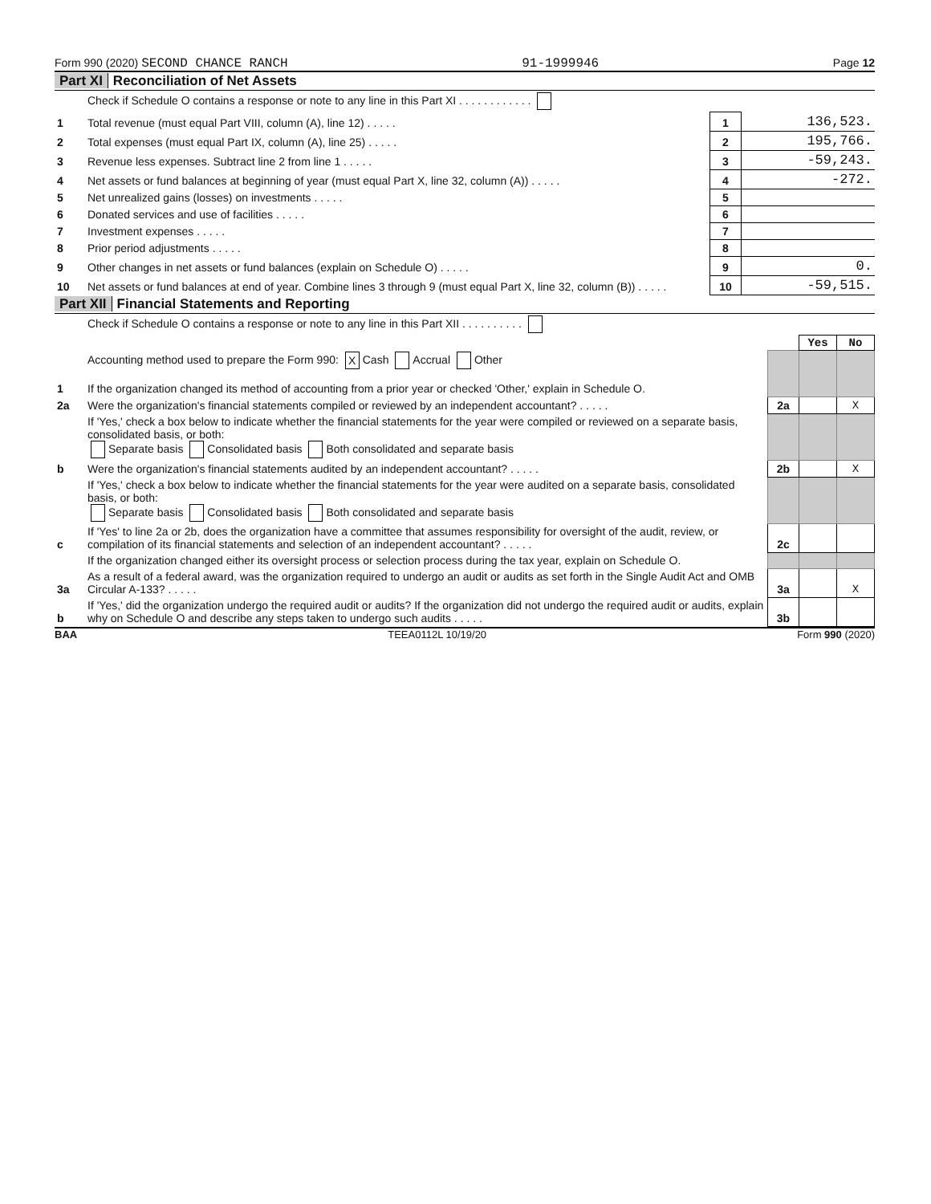Form 990 (2020) SECOND CHANCE RANCH 91-1999946 Page 12
Part XI Reconciliation of Net Assets
| | Check if Schedule O contains a response or note to any line in this Part XI . . . . . . . . . . . . | | |
| 1 | Total revenue (must equal Part VIII, column (A), line 12) . . . . . | 1 | 136,523. |
| 2 | Total expenses (must equal Part IX, column (A), line 25) . . . . . | 2 | 195,766. |
| 3 | Revenue less expenses. Subtract line 2 from line 1 . . . . . | 3 | -59,243. |
| 4 | Net assets or fund balances at beginning of year (must equal Part X, line 32, column (A)) . . . . . | 4 | -272. |
| 5 | Net unrealized gains (losses) on investments . . . . . | 5 | |
| 6 | Donated services and use of facilities . . . . . | 6 | |
| 7 | Investment expenses . . . . . | 7 | |
| 8 | Prior period adjustments . . . . . | 8 | |
| 9 | Other changes in net assets or fund balances (explain on Schedule O) . . . . . | 9 | 0. |
| 10 | Net assets or fund balances at end of year. Combine lines 3 through 9 (must equal Part X, line 32, column (B)) . . . . . | 10 | -59,515. |
Part XII Financial Statements and Reporting
| | Check if Schedule O contains a response or note to any line in this Part XII . . . . . . . . . . | | | |
| | | | Yes | No |
| 1 | Accounting method used to prepare the Form 990: X Cash Accrual Other If the organization changed its method of accounting from a prior year or checked 'Other,' explain in Schedule O. | | | |
| 2a | Were the organization's financial statements compiled or reviewed by an independent accountant? . . . . . | 2a | | X |
| | If 'Yes,' check a box below to indicate whether the financial statements for the year were compiled or reviewed on a separate basis, consolidated basis, or both: Separate basis Consolidated basis Both consolidated and separate basis | | | |
| b | Were the organization's financial statements audited by an independent accountant? . . . . . | 2b | | X |
| | If 'Yes,' check a box below to indicate whether the financial statements for the year were audited on a separate basis, consolidated basis, or both: Separate basis Consolidated basis Both consolidated and separate basis | | | |
| c | If 'Yes' to line 2a or 2b, does the organization have a committee that assumes responsibility for oversight of the audit, review, or compilation of its financial statements and selection of an independent accountant? . . . . . | 2c | | |
| | If the organization changed either its oversight process or selection process during the tax year, explain on Schedule O. | | | |
| 3a | As a result of a federal award, was the organization required to undergo an audit or audits as set forth in the Single Audit Act and OMB Circular A-133? . . . . . | 3a | | X |
| b | If 'Yes,' did the organization undergo the required audit or audits? If the organization did not undergo the required audit or audits, explain why on Schedule O and describe any steps taken to undergo such audits . . . . . | 3b | | |
BAA TEEA0112L 10/19/20 Form 990 (2020)